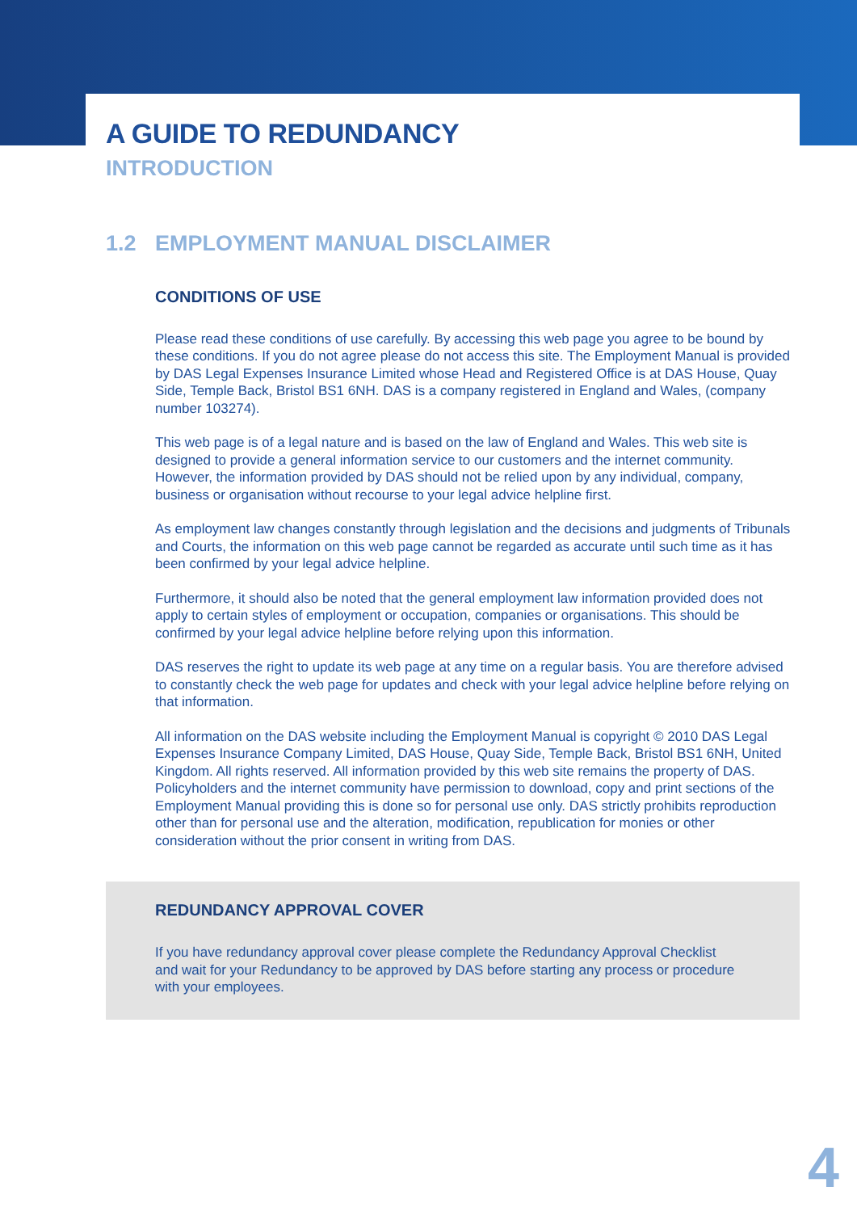A GUIDE TO REDUNDANCY
INTRODUCTION
1.2 EMPLOYMENT MANUAL DISCLAIMER
CONDITIONS OF USE
Please read these conditions of use carefully. By accessing this web page you agree to be bound by these conditions. If you do not agree please do not access this site. The Employment Manual is provided by DAS Legal Expenses Insurance Limited whose Head and Registered Office is at DAS House, Quay Side, Temple Back, Bristol BS1 6NH. DAS is a company registered in England and Wales, (company number 103274).
This web page is of a legal nature and is based on the law of England and Wales. This web site is designed to provide a general information service to our customers and the internet community. However, the information provided by DAS should not be relied upon by any individual, company, business or organisation without recourse to your legal advice helpline first.
As employment law changes constantly through legislation and the decisions and judgments of Tribunals and Courts, the information on this web page cannot be regarded as accurate until such time as it has been confirmed by your legal advice helpline.
Furthermore, it should also be noted that the general employment law information provided does not apply to certain styles of employment or occupation, companies or organisations. This should be confirmed by your legal advice helpline before relying upon this information.
DAS reserves the right to update its web page at any time on a regular basis. You are therefore advised to constantly check the web page for updates and check with your legal advice helpline before relying on that information.
All information on the DAS website including the Employment Manual is copyright © 2010 DAS Legal Expenses Insurance Company Limited, DAS House, Quay Side, Temple Back, Bristol BS1 6NH, United Kingdom. All rights reserved. All information provided by this web site remains the property of DAS. Policyholders and the internet community have permission to download, copy and print sections of the Employment Manual providing this is done so for personal use only. DAS strictly prohibits reproduction other than for personal use and the alteration, modification, republication for monies or other consideration without the prior consent in writing from DAS.
REDUNDANCY APPROVAL COVER
If you have redundancy approval cover please complete the Redundancy Approval Checklist and wait for your Redundancy to be approved by DAS before starting any process or procedure with your employees.
4